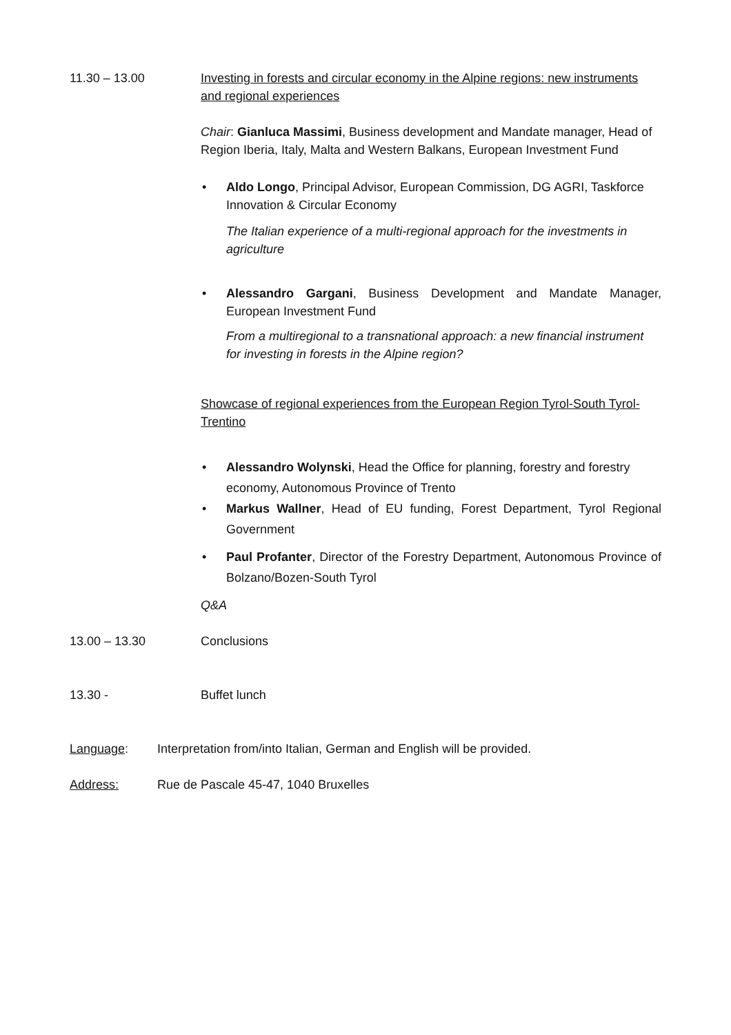11.30 – 13.00 Investing in forests and circular economy in the Alpine regions: new instruments and regional experiences
Chair: Gianluca Massimi, Business development and Mandate manager, Head of Region Iberia, Italy, Malta and Western Balkans, European Investment Fund
• Aldo Longo, Principal Advisor, European Commission, DG AGRI, Taskforce Innovation & Circular Economy
The Italian experience of a multi-regional approach for the investments in agriculture
• Alessandro Gargani, Business Development and Mandate Manager, European Investment Fund
From a multiregional to a transnational approach: a new financial instrument for investing in forests in the Alpine region?
Showcase of regional experiences from the European Region Tyrol-South Tyrol-Trentino
• Alessandro Wolynski, Head the Office for planning, forestry and forestry economy, Autonomous Province of Trento
• Markus Wallner, Head of EU funding, Forest Department, Tyrol Regional Government
• Paul Profanter, Director of the Forestry Department, Autonomous Province of Bolzano/Bozen-South Tyrol
Q&A
13.00 – 13.30 Conclusions
13.30 - Buffet lunch
Language: Interpretation from/into Italian, German and English will be provided.
Address: Rue de Pascale 45-47, 1040 Bruxelles